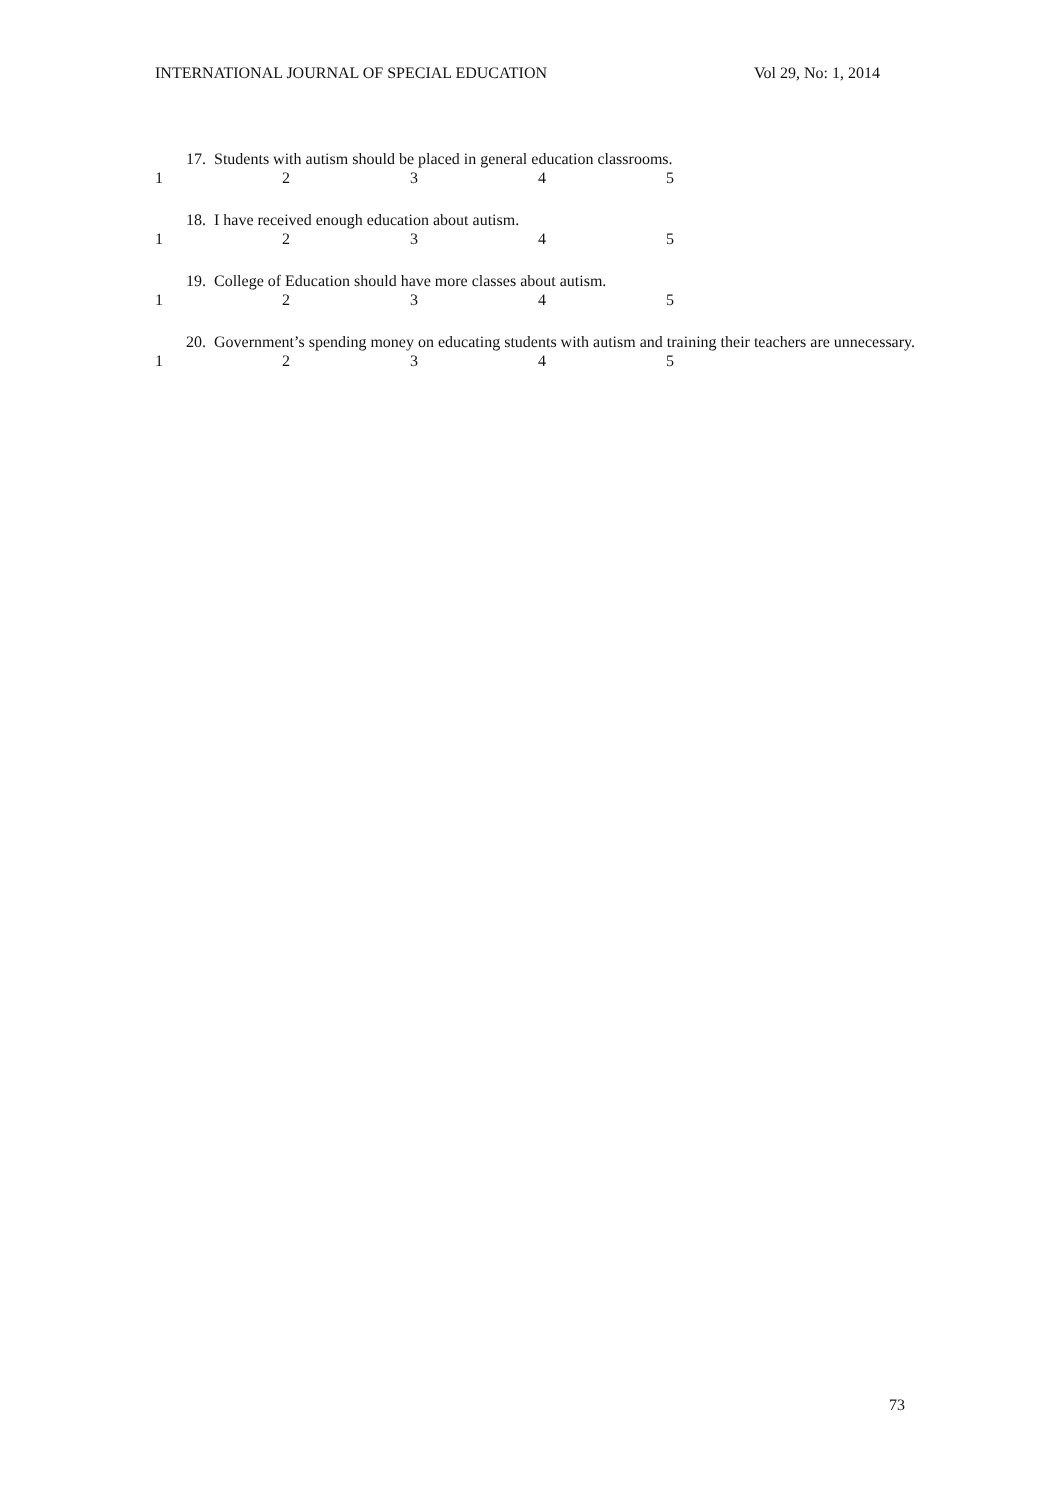INTERNATIONAL JOURNAL OF SPECIAL EDUCATION Vol 29, No: 1, 2014
17. Students with autism should be placed in general education classrooms.
12345
18. I have received enough education about autism.
12345
19. College of Education should have more classes about autism.
12345
20. Government’s spending money on educating students with autism and training their teachers are unnecessary.
12345
73